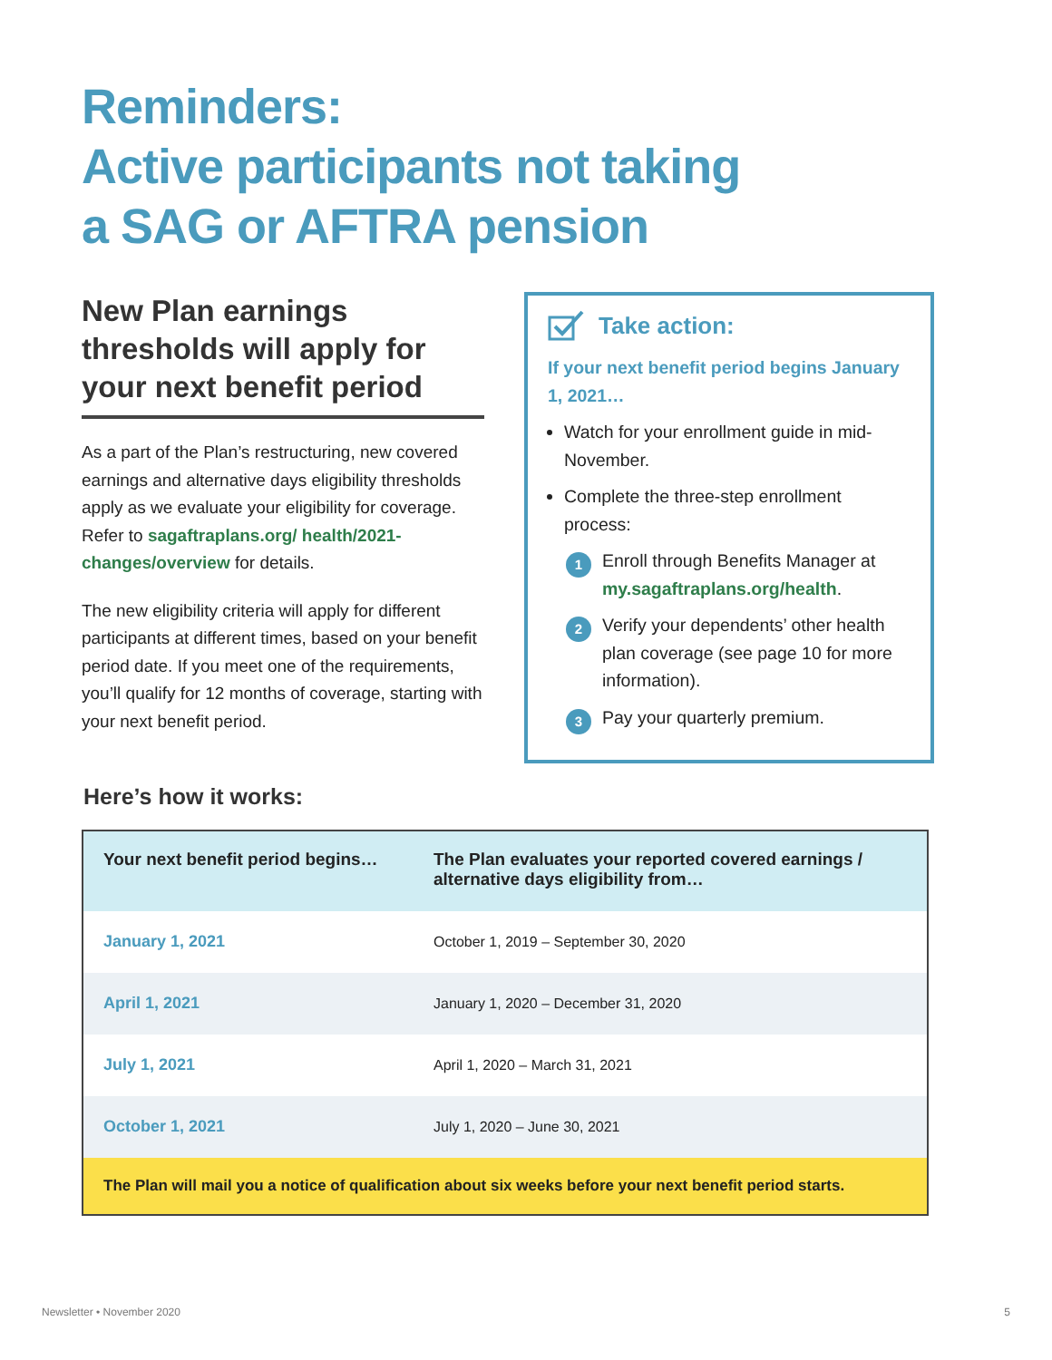Reminders:
Active participants not taking
a SAG or AFTRA pension
New Plan earnings thresholds will apply for your next benefit period
As a part of the Plan’s restructuring, new covered earnings and alternative days eligibility thresholds apply as we evaluate your eligibility for coverage. Refer to sagaftraplans.org/ health/2021-changes/overview for details.
The new eligibility criteria will apply for different participants at different times, based on your benefit period date. If you meet one of the requirements, you’ll qualify for 12 months of coverage, starting with your next benefit period.
Take action:
If your next benefit period begins January 1, 2021…
Watch for your enrollment guide in mid-November.
Complete the three-step enrollment process:
1 Enroll through Benefits Manager at my.sagaftraplans.org/health.
2 Verify your dependents’ other health plan coverage (see page 10 for more information).
3 Pay your quarterly premium.
Here’s how it works:
| Your next benefit period begins… | The Plan evaluates your reported covered earnings / alternative days eligibility from… |
| --- | --- |
| January 1, 2021 | October 1, 2019 – September 30, 2020 |
| April 1, 2021 | January 1, 2020 – December 31, 2020 |
| July 1, 2021 | April 1, 2020 – March 31, 2021 |
| October 1, 2021 | July 1, 2020 – June 30, 2021 |
| The Plan will mail you a notice of qualification about six weeks before your next benefit period starts. | |
Newsletter • November 2020 5